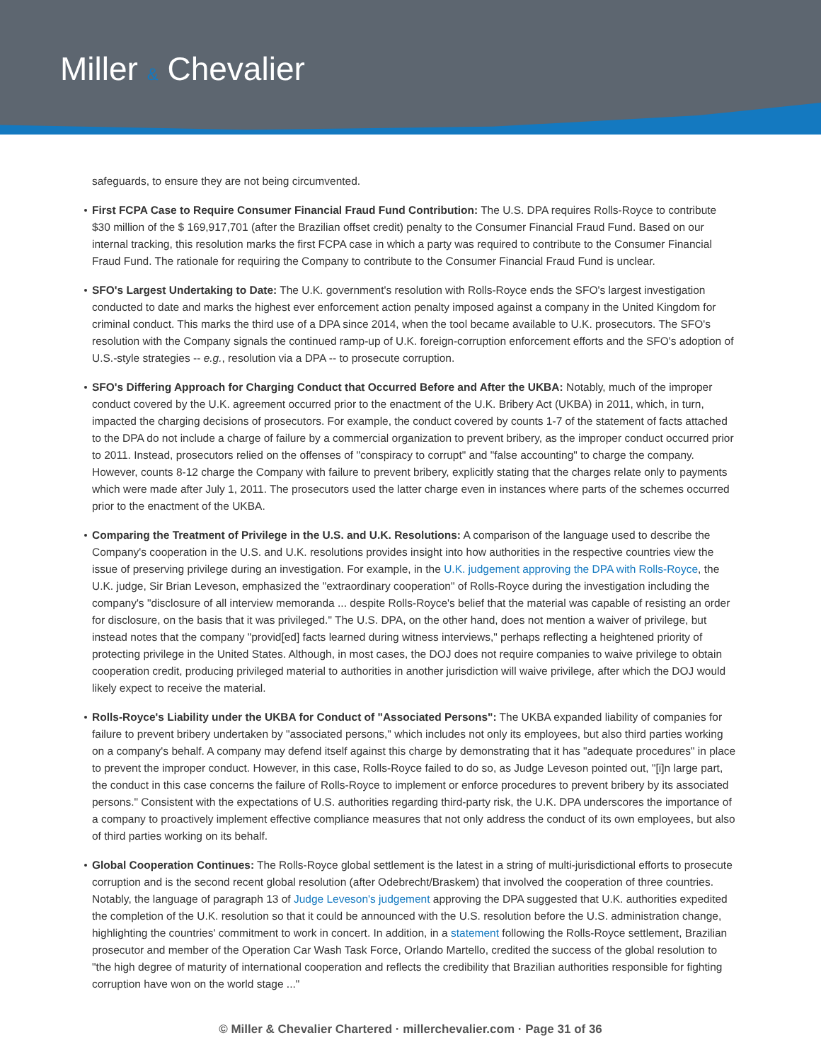Miller & Chevalier
safeguards, to ensure they are not being circumvented.
First FCPA Case to Require Consumer Financial Fraud Fund Contribution: The U.S. DPA requires Rolls-Royce to contribute $30 million of the $ 169,917,701 (after the Brazilian offset credit) penalty to the Consumer Financial Fraud Fund. Based on our internal tracking, this resolution marks the first FCPA case in which a party was required to contribute to the Consumer Financial Fraud Fund. The rationale for requiring the Company to contribute to the Consumer Financial Fraud Fund is unclear.
SFO's Largest Undertaking to Date: The U.K. government's resolution with Rolls-Royce ends the SFO's largest investigation conducted to date and marks the highest ever enforcement action penalty imposed against a company in the United Kingdom for criminal conduct. This marks the third use of a DPA since 2014, when the tool became available to U.K. prosecutors. The SFO's resolution with the Company signals the continued ramp-up of U.K. foreign-corruption enforcement efforts and the SFO's adoption of U.S.-style strategies -- e.g., resolution via a DPA -- to prosecute corruption.
SFO's Differing Approach for Charging Conduct that Occurred Before and After the UKBA: Notably, much of the improper conduct covered by the U.K. agreement occurred prior to the enactment of the U.K. Bribery Act (UKBA) in 2011, which, in turn, impacted the charging decisions of prosecutors. For example, the conduct covered by counts 1-7 of the statement of facts attached to the DPA do not include a charge of failure by a commercial organization to prevent bribery, as the improper conduct occurred prior to 2011. Instead, prosecutors relied on the offenses of "conspiracy to corrupt" and "false accounting" to charge the company. However, counts 8-12 charge the Company with failure to prevent bribery, explicitly stating that the charges relate only to payments which were made after July 1, 2011. The prosecutors used the latter charge even in instances where parts of the schemes occurred prior to the enactment of the UKBA.
Comparing the Treatment of Privilege in the U.S. and U.K. Resolutions: A comparison of the language used to describe the Company's cooperation in the U.S. and U.K. resolutions provides insight into how authorities in the respective countries view the issue of preserving privilege during an investigation. For example, in the U.K. judgement approving the DPA with Rolls-Royce, the U.K. judge, Sir Brian Leveson, emphasized the "extraordinary cooperation" of Rolls-Royce during the investigation including the company's "disclosure of all interview memoranda ... despite Rolls-Royce's belief that the material was capable of resisting an order for disclosure, on the basis that it was privileged." The U.S. DPA, on the other hand, does not mention a waiver of privilege, but instead notes that the company "provid[ed] facts learned during witness interviews," perhaps reflecting a heightened priority of protecting privilege in the United States. Although, in most cases, the DOJ does not require companies to waive privilege to obtain cooperation credit, producing privileged material to authorities in another jurisdiction will waive privilege, after which the DOJ would likely expect to receive the material.
Rolls-Royce's Liability under the UKBA for Conduct of "Associated Persons": The UKBA expanded liability of companies for failure to prevent bribery undertaken by "associated persons," which includes not only its employees, but also third parties working on a company's behalf. A company may defend itself against this charge by demonstrating that it has "adequate procedures" in place to prevent the improper conduct. However, in this case, Rolls-Royce failed to do so, as Judge Leveson pointed out, "[i]n large part, the conduct in this case concerns the failure of Rolls-Royce to implement or enforce procedures to prevent bribery by its associated persons." Consistent with the expectations of U.S. authorities regarding third-party risk, the U.K. DPA underscores the importance of a company to proactively implement effective compliance measures that not only address the conduct of its own employees, but also of third parties working on its behalf.
Global Cooperation Continues: The Rolls-Royce global settlement is the latest in a string of multi-jurisdictional efforts to prosecute corruption and is the second recent global resolution (after Odebrecht/Braskem) that involved the cooperation of three countries. Notably, the language of paragraph 13 of Judge Leveson's judgement approving the DPA suggested that U.K. authorities expedited the completion of the U.K. resolution so that it could be announced with the U.S. resolution before the U.S. administration change, highlighting the countries' commitment to work in concert. In addition, in a statement following the Rolls-Royce settlement, Brazilian prosecutor and member of the Operation Car Wash Task Force, Orlando Martello, credited the success of the global resolution to "the high degree of maturity of international cooperation and reflects the credibility that Brazilian authorities responsible for fighting corruption have won on the world stage ..."
© Miller & Chevalier Chartered · millerchevalier.com · Page 31 of 36